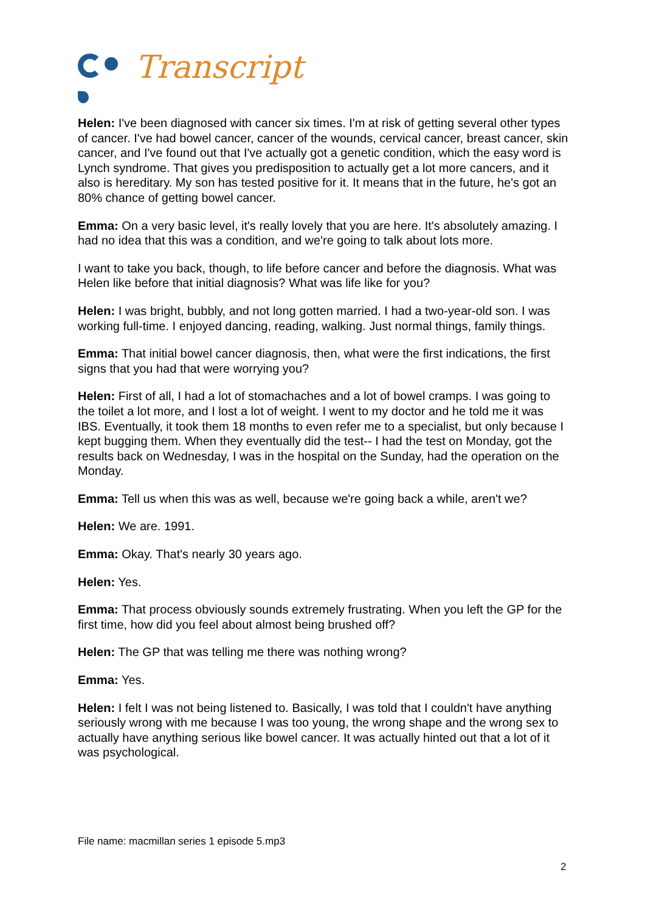Transcript
Helen: I've been diagnosed with cancer six times. I'm at risk of getting several other types of cancer. I've had bowel cancer, cancer of the wounds, cervical cancer, breast cancer, skin cancer, and I've found out that I've actually got a genetic condition, which the easy word is Lynch syndrome. That gives you predisposition to actually get a lot more cancers, and it also is hereditary. My son has tested positive for it. It means that in the future, he's got an 80% chance of getting bowel cancer.
Emma: On a very basic level, it's really lovely that you are here. It's absolutely amazing. I had no idea that this was a condition, and we're going to talk about lots more.
I want to take you back, though, to life before cancer and before the diagnosis. What was Helen like before that initial diagnosis? What was life like for you?
Helen: I was bright, bubbly, and not long gotten married. I had a two-year-old son. I was working full-time. I enjoyed dancing, reading, walking. Just normal things, family things.
Emma: That initial bowel cancer diagnosis, then, what were the first indications, the first signs that you had that were worrying you?
Helen: First of all, I had a lot of stomachaches and a lot of bowel cramps. I was going to the toilet a lot more, and I lost a lot of weight. I went to my doctor and he told me it was IBS. Eventually, it took them 18 months to even refer me to a specialist, but only because I kept bugging them. When they eventually did the test-- I had the test on Monday, got the results back on Wednesday, I was in the hospital on the Sunday, had the operation on the Monday.
Emma: Tell us when this was as well, because we're going back a while, aren't we?
Helen: We are. 1991.
Emma: Okay. That's nearly 30 years ago.
Helen: Yes.
Emma: That process obviously sounds extremely frustrating. When you left the GP for the first time, how did you feel about almost being brushed off?
Helen: The GP that was telling me there was nothing wrong?
Emma: Yes.
Helen: I felt I was not being listened to. Basically, I was told that I couldn't have anything seriously wrong with me because I was too young, the wrong shape and the wrong sex to actually have anything serious like bowel cancer. It was actually hinted out that a lot of it was psychological.
File name: macmillan series 1 episode 5.mp3
2